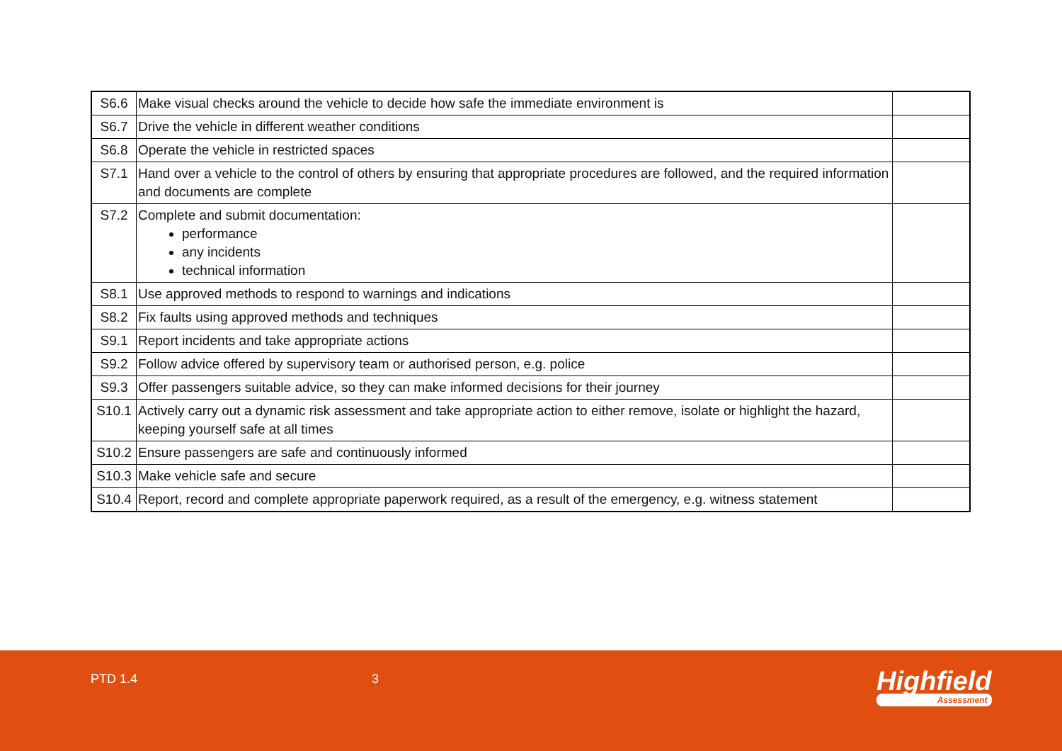| S6.6 | Make visual checks around the vehicle to decide how safe the immediate environment is | |
| S6.7 | Drive the vehicle in different weather conditions | |
| S6.8 | Operate the vehicle in restricted spaces | |
| S7.1 | Hand over a vehicle to the control of others by ensuring that appropriate procedures are followed, and the required information and documents are complete | |
| S7.2 | Complete and submit documentation: performance any incidents technical information | |
| S8.1 | Use approved methods to respond to warnings and indications | |
| S8.2 | Fix faults using approved methods and techniques | |
| S9.1 | Report incidents and take appropriate actions | |
| S9.2 | Follow advice offered by supervisory team or authorised person, e.g. police | |
| S9.3 | Offer passengers suitable advice, so they can make informed decisions for their journey | |
| S10.1 | Actively carry out a dynamic risk assessment and take appropriate action to either remove, isolate or highlight the hazard, keeping yourself safe at all times | |
| S10.2 | Ensure passengers are safe and continuously informed | |
| S10.3 | Make vehicle safe and secure | |
| S10.4 | Report, record and complete appropriate paperwork required, as a result of the emergency, e.g. witness statement | |
PTD 1.4 3 Highfield
Assessment